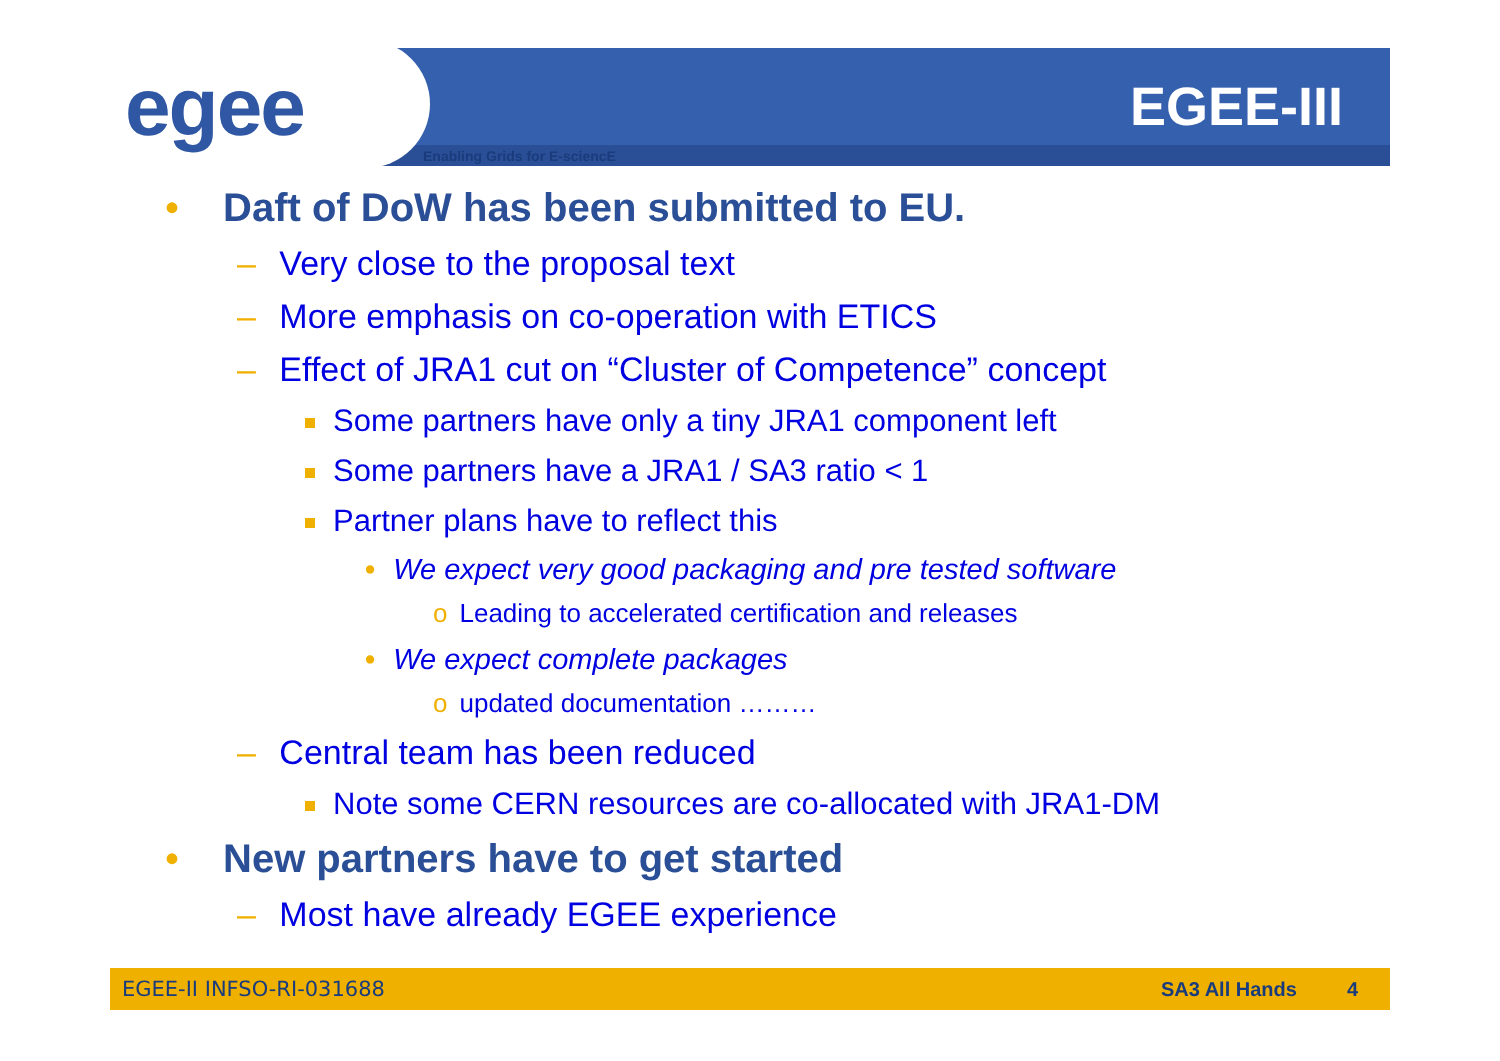egee Enabling Grids for E-sciencE
EGEE-III
• Daft of DoW has been submitted to EU.
– Very close to the proposal text
– More emphasis on co-operation with ETICS
– Effect of JRA1 cut on “Cluster of Competence” concept
Some partners have only a tiny JRA1 component left
Some partners have a JRA1 / SA3 ratio < 1
Partner plans have to reflect this
• We expect very good packaging and pre tested software
o Leading to accelerated certification and releases
• We expect complete packages
o updated documentation ………
– Central team has been reduced
Note some CERN resources are co-allocated with JRA1-DM
• New partners have to get started
– Most have already EGEE experience
EGEE-II INFSO-RI-031688 SA3 All Hands 4